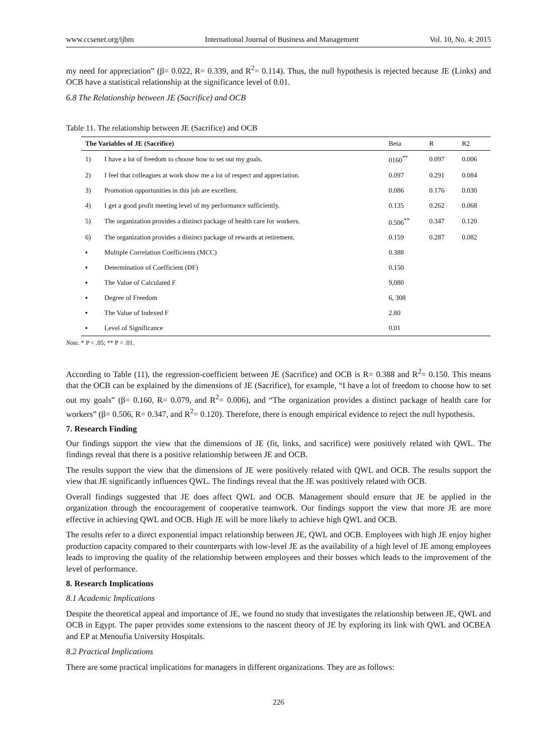www.ccsenet.org/ijbm International Journal of Business and Management Vol. 10, No. 4; 2015
my need for appreciation” (β= 0.022, R= 0.339, and R<sup>2</sup>= 0.114). Thus, the null hypothesis is rejected because JE (Links) and OCB have a statistical relationship at the significance level of 0.01.
6.8 The Relationship between JE (Sacrifice) and OCB
Table 11. The relationship between JE (Sacrifice) and OCB
| The Variables of JE (Sacrifice) | | Beta | R | R2 |
| --- | --- | --- | --- | --- |
| 1) | I have a lot of freedom to choose how to set out my goals. | 0160<sup>**</sup> | 0.097 | 0.006 |
| 2) | I feel that colleagues at work show me a lot of respect and appreciation. | 0.097 | 0.291 | 0.084 |
| 3) | Promotion opportunities in this job are excellent. | 0.086 | 0.176 | 0.030 |
| 4) | I get a good profit meeting level of my performance sufficiently. | 0.135 | 0.262 | 0.068 |
| 5) | The organization provides a distinct package of health care for workers. | 0.506<sup>**</sup> | 0.347 | 0.120 |
| 6) | The organization provides a distinct package of rewards at retirement. | 0.159 | 0.287 | 0.082 |
| ▪ | Multiple Correlation Coefficients (MCC) | 0.388 | | |
| ▪ | Determination of Coefficient (DF) | 0.150 | | |
| ▪ | The Value of Calculated F | 9,080 | | |
| ▪ | Degree of Freedom | 6, 308 | | |
| ▪ | The Value of Indexed F | 2.80 | | |
| ▪ | Level of Significance | 0.01 | | |
Note. * P < .05; ** P < .01.
According to Table (11), the regression-coefficient between JE (Sacrifice) and OCB is R= 0.388 and R<sup>2</sup>= 0.150. This means that the OCB can be explained by the dimensions of JE (Sacrifice), for example, “I have a lot of freedom to choose how to set out my goals” (β= 0.160, R= 0.079, and R<sup>2</sup>= 0.006), and “The organization provides a distinct package of health care for workers” (β= 0.506, R= 0.347, and R<sup>2</sup>= 0.120). Therefore, there is enough empirical evidence to reject the null hypothesis.
7. Research Finding
Our findings support the view that the dimensions of JE (fit, links, and sacrifice) were positively related with QWL. The findings reveal that there is a positive relationship between JE and OCB.
The results support the view that the dimensions of JE were positively related with QWL and OCB. The results support the view that JE significantly influences QWL. The findings reveal that the JE was positively related with OCB.
Overall findings suggested that JE does affect QWL and OCB. Management should ensure that JE be applied in the organization through the encouragement of cooperative teamwork. Our findings support the view that more JE are more effective in achieving QWL and OCB. High JE will be more likely to achieve high QWL and OCB.
The results refer to a direct exponential impact relationship between JE, QWL and OCB. Employees with high JE enjoy higher production capacity compared to their counterparts with low-level JE as the availability of a high level of JE among employees leads to improving the quality of the relationship between employees and their bosses which leads to the improvement of the level of performance.
8. Research Implications
8.1 Academic Implications
Despite the theoretical appeal and importance of JE, we found no study that investigates the relationship between JE, QWL and OCB in Egypt. The paper provides some extensions to the nascent theory of JE by exploring its link with QWL and OCBEA and EP at Menoufia University Hospitals.
8.2 Practical Implications
There are some practical implications for managers in different organizations. They are as follows:
226